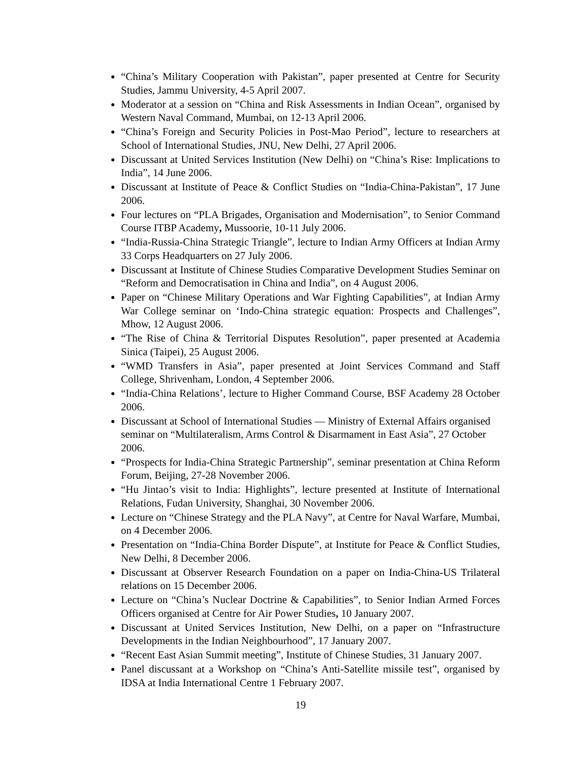“China’s Military Cooperation with Pakistan”, paper presented at Centre for Security Studies, Jammu University, 4-5 April 2007.
Moderator at a session on “China and Risk Assessments in Indian Ocean”, organised by Western Naval Command, Mumbai, on 12-13 April 2006.
“China’s Foreign and Security Policies in Post-Mao Period”, lecture to researchers at School of International Studies, JNU, New Delhi, 27 April 2006.
Discussant at United Services Institution (New Delhi) on “China’s Rise: Implications to India”, 14 June 2006.
Discussant at Institute of Peace & Conflict Studies on “India-China-Pakistan”, 17 June 2006.
Four lectures on “PLA Brigades, Organisation and Modernisation”, to Senior Command Course ITBP Academy, Mussoorie, 10-11 July 2006.
“India-Russia-China Strategic Triangle”, lecture to Indian Army Officers at Indian Army 33 Corps Headquarters on 27 July 2006.
Discussant at Institute of Chinese Studies Comparative Development Studies Seminar on “Reform and Democratisation in China and India”, on 4 August 2006.
Paper on “Chinese Military Operations and War Fighting Capabilities”, at Indian Army War College seminar on ‘Indo-China strategic equation: Prospects and Challenges”, Mhow, 12 August 2006.
“The Rise of China & Territorial Disputes Resolution”, paper presented at Academia Sinica (Taipei), 25 August 2006.
“WMD Transfers in Asia”, paper presented at Joint Services Command and Staff College, Shrivenham, London, 4 September 2006.
“India-China Relations’, lecture to Higher Command Course, BSF Academy 28 October 2006.
Discussant at School of International Studies — Ministry of External Affairs organised seminar on “Multilateralism, Arms Control & Disarmament in East Asia”, 27 October 2006.
“Prospects for India-China Strategic Partnership”, seminar presentation at China Reform Forum, Beijing, 27-28 November 2006.
“Hu Jintao’s visit to India: Highlights”, lecture presented at Institute of International Relations, Fudan University, Shanghai, 30 November 2006.
Lecture on “Chinese Strategy and the PLA Navy”, at Centre for Naval Warfare, Mumbai, on 4 December 2006.
Presentation on “India-China Border Dispute”, at Institute for Peace & Conflict Studies, New Delhi, 8 December 2006.
Discussant at Observer Research Foundation on a paper on India-China-US Trilateral relations on 15 December 2006.
Lecture on “China’s Nuclear Doctrine & Capabilities”, to Senior Indian Armed Forces Officers organised at Centre for Air Power Studies, 10 January 2007.
Discussant at United Services Institution, New Delhi, on a paper on “Infrastructure Developments in the Indian Neighbourhood”, 17 January 2007.
“Recent East Asian Summit meeting”, Institute of Chinese Studies, 31 January 2007.
Panel discussant at a Workshop on “China’s Anti-Satellite missile test”, organised by IDSA at India International Centre 1 February 2007.
19